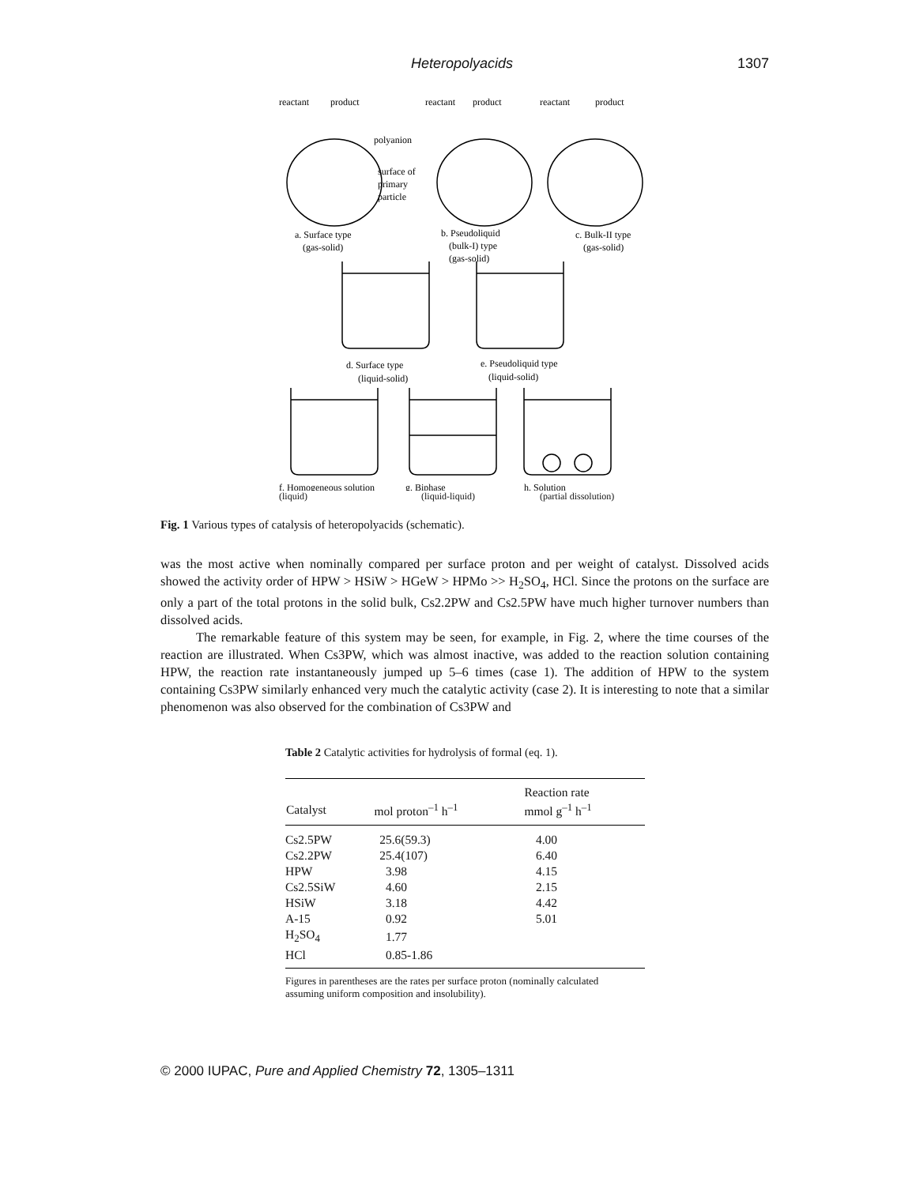Heteropolyacids 1307
reactant
product
reactant
product
reactant
product
polyanion
surface of
primary
particle
a. Surface type
(gas-solid)
b. Pseudoliquid
(bulk-I) type
(gas-solid)
c. Bulk-II type
(gas-solid)
d. Surface type
(liquid-solid)
e. Pseudoliquid type
(liquid-solid)
f. Homogeneous solution
g. Biphase
h. Solution
(liquid) (liquid-liquid) (partial dissolution)
Fig. 1 Various types of catalysis of heteropolyacids (schematic).
was the most active when nominally compared per surface proton and per weight of catalyst. Dissolved acids showed the activity order of HPW > HSiW > HGeW > HPMo >> H<sub>2</sub>SO<sub>4</sub>, HCl. Since the protons on the surface are only a part of the total protons in the solid bulk, Cs2.2PW and Cs2.5PW have much higher turnover numbers than dissolved acids.
The remarkable feature of this system may be seen, for example, in Fig. 2, where the time courses of the reaction are illustrated. When Cs3PW, which was almost inactive, was added to the reaction solution containing HPW, the reaction rate instantaneously jumped up 5–6 times (case 1). The addition of HPW to the system containing Cs3PW similarly enhanced very much the catalytic activity (case 2). It is interesting to note that a similar phenomenon was also observed for the combination of Cs3PW and
Table 2 Catalytic activities for hydrolysis of formal (eq. 1).
| | | Reaction rate |
| --- | --- | --- |
| Catalyst | mol proton<sup>–1</sup> h<sup>–1</sup> | mmol g<sup>–1</sup> h<sup>–1</sup> |
| Cs2.5PW | 25.6(59.3) | 4.00 |
| Cs2.2PW | 25.4(107) | 6.40 |
| HPW | 3.98 | 4.15 |
| Cs2.5SiW | 4.60 | 2.15 |
| HSiW | 3.18 | 4.42 |
| A-15 | 0.92 | 5.01 |
| H<sub>2</sub>SO<sub>4</sub> | 1.77 | |
| HCl | 0.85-1.86 | |
Figures in parentheses are the rates per surface proton (nominally calculated assuming uniform composition and insolubility).
© 2000 IUPAC, Pure and Applied Chemistry 72, 1305–1311